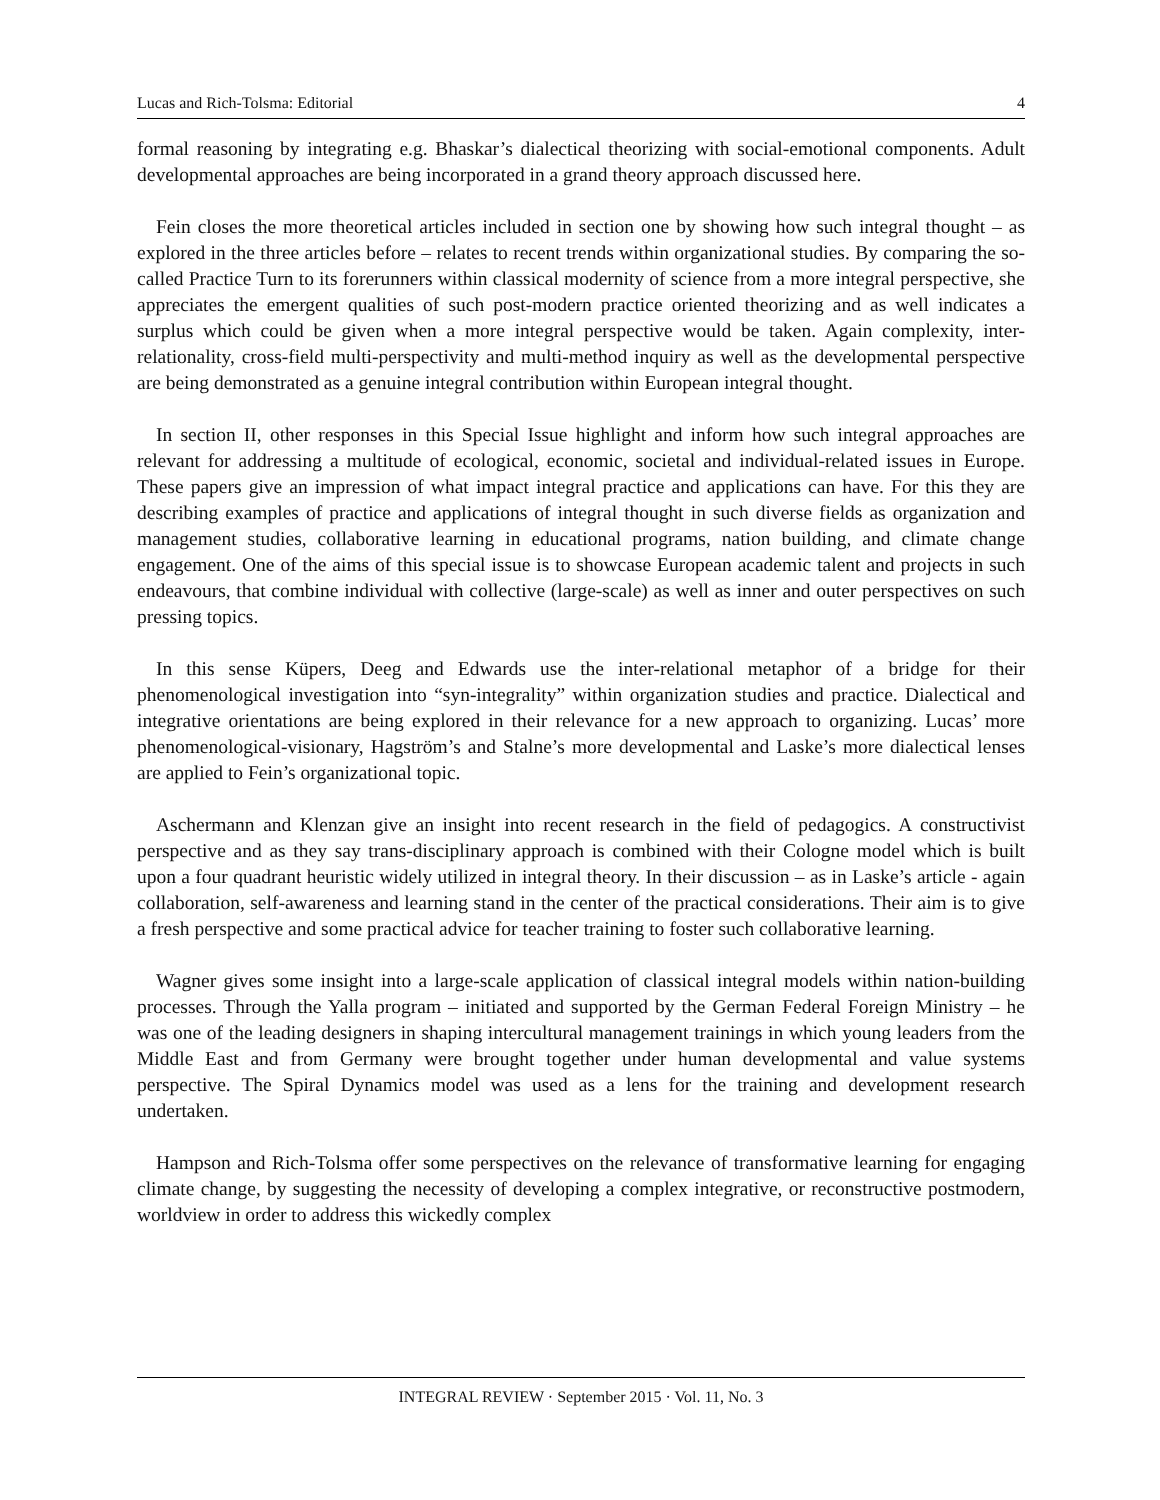Lucas and Rich-Tolsma: Editorial 4
formal reasoning by integrating e.g. Bhaskar’s dialectical theorizing with social-emotional components. Adult developmental approaches are being incorporated in a grand theory approach discussed here.
Fein closes the more theoretical articles included in section one by showing how such integral thought – as explored in the three articles before – relates to recent trends within organizational studies. By comparing the so-called Practice Turn to its forerunners within classical modernity of science from a more integral perspective, she appreciates the emergent qualities of such post-modern practice oriented theorizing and as well indicates a surplus which could be given when a more integral perspective would be taken. Again complexity, inter-relationality, cross-field multi-perspectivity and multi-method inquiry as well as the developmental perspective are being demonstrated as a genuine integral contribution within European integral thought.
In section II, other responses in this Special Issue highlight and inform how such integral approaches are relevant for addressing a multitude of ecological, economic, societal and individual-related issues in Europe. These papers give an impression of what impact integral practice and applications can have. For this they are describing examples of practice and applications of integral thought in such diverse fields as organization and management studies, collaborative learning in educational programs, nation building, and climate change engagement. One of the aims of this special issue is to showcase European academic talent and projects in such endeavours, that combine individual with collective (large-scale) as well as inner and outer perspectives on such pressing topics.
In this sense Küpers, Deeg and Edwards use the inter-relational metaphor of a bridge for their phenomenological investigation into “syn-integrality” within organization studies and practice. Dialectical and integrative orientations are being explored in their relevance for a new approach to organizing. Lucas’ more phenomenological-visionary, Hagström’s and Stalne’s more developmental and Laske’s more dialectical lenses are applied to Fein’s organizational topic.
Aschermann and Klenzan give an insight into recent research in the field of pedagogics. A constructivist perspective and as they say trans-disciplinary approach is combined with their Cologne model which is built upon a four quadrant heuristic widely utilized in integral theory. In their discussion – as in Laske’s article - again collaboration, self-awareness and learning stand in the center of the practical considerations. Their aim is to give a fresh perspective and some practical advice for teacher training to foster such collaborative learning.
Wagner gives some insight into a large-scale application of classical integral models within nation-building processes. Through the Yalla program – initiated and supported by the German Federal Foreign Ministry – he was one of the leading designers in shaping intercultural management trainings in which young leaders from the Middle East and from Germany were brought together under human developmental and value systems perspective. The Spiral Dynamics model was used as a lens for the training and development research undertaken.
Hampson and Rich-Tolsma offer some perspectives on the relevance of transformative learning for engaging climate change, by suggesting the necessity of developing a complex integrative, or reconstructive postmodern, worldview in order to address this wickedly complex
INTEGRAL REVIEW · September 2015 · Vol. 11, No. 3